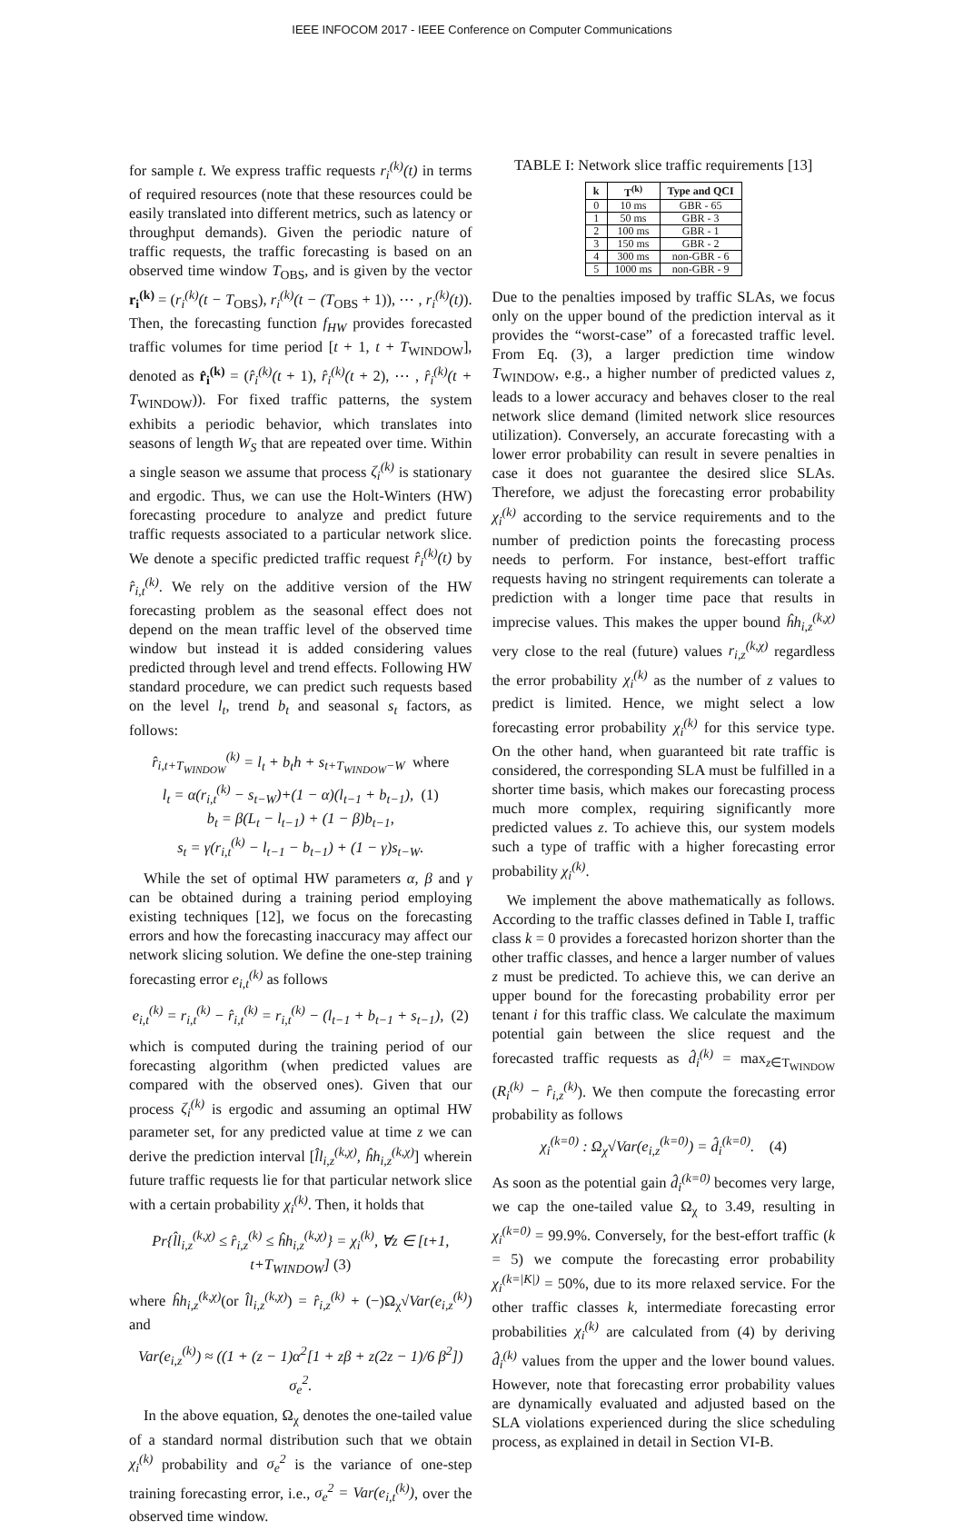IEEE INFOCOM 2017 - IEEE Conference on Computer Communications
for sample t. We express traffic requests r<sub>i</sub><sup>(k)</sup>(t) in terms of required resources (note that these resources could be easily translated into different metrics, such as latency or throughput demands). Given the periodic nature of traffic requests, the traffic forecasting is based on an observed time window T<sub>OBS</sub>, and is given by the vector r<sub>i</sub><sup>(k)</sup> = (r<sub>i</sub><sup>(k)</sup>(t − T<sub>OBS</sub>), r<sub>i</sub><sup>(k)</sup>(t − (T<sub>OBS</sub> + 1)), ⋯ , r<sub>i</sub><sup>(k)</sup>(t)). Then, the forecasting function f<sub>HW</sub> provides forecasted traffic volumes for time period [t + 1, t + T<sub>WINDOW</sub>], denoted as r̂<sub>i</sub><sup>(k)</sup> = (r̂<sub>i</sub><sup>(k)</sup>(t + 1), r̂<sub>i</sub><sup>(k)</sup>(t + 2), ⋯ , r̂<sub>i</sub><sup>(k)</sup>(t + T<sub>WINDOW</sub>)). For fixed traffic patterns, the system exhibits a periodic behavior, which translates into seasons of length W<sub>S</sub> that are repeated over time. Within a single season we assume that process ζ<sub>i</sub><sup>(k)</sup> is stationary and ergodic. Thus, we can use the Holt-Winters (HW) forecasting procedure to analyze and predict future traffic requests associated to a particular network slice. We denote a specific predicted traffic request r̂<sub>i</sub><sup>(k)</sup>(t) by r̂<sub>i,t</sub><sup>(k)</sup>. We rely on the additive version of the HW forecasting problem as the seasonal effect does not depend on the mean traffic level of the observed time window but instead it is added considering values predicted through level and trend effects. Following HW standard procedure, we can predict such requests based on the level l<sub>t</sub>, trend b<sub>t</sub> and seasonal s<sub>t</sub> factors, as follows:
r̂<sub>i,t+T<sub>WINDOW</sub></sub><sup>(k)</sup> = l<sub>t</sub> + b<sub>t</sub>h + s<sub>t+T<sub>WINDOW</sub>−W</sub> where
l<sub>t</sub> = α(r<sub>i,t</sub><sup>(k)</sup> − s<sub>t−W</sub>)+(1 − α)(l<sub>t−1</sub> + b<sub>t−1</sub>), (1)
b<sub>t</sub> = β(L<sub>t</sub> − l<sub>t−1</sub>) + (1 − β)b<sub>t−1</sub>,
s<sub>t</sub> = γ(r<sub>i,t</sub><sup>(k)</sup> − l<sub>t−1</sub> − b<sub>t−1</sub>) + (1 − γ)s<sub>t−W</sub>.
While the set of optimal HW parameters α, β and γ can be obtained during a training period employing existing techniques [12], we focus on the forecasting errors and how the forecasting inaccuracy may affect our network slicing solution. We define the one-step training forecasting error e<sub>i,t</sub><sup>(k)</sup> as follows
e<sub>i,t</sub><sup>(k)</sup> = r<sub>i,t</sub><sup>(k)</sup> − r̂<sub>i,t</sub><sup>(k)</sup> = r<sub>i,t</sub><sup>(k)</sup> − (l<sub>t−1</sub> + b<sub>t−1</sub> + s<sub>t−1</sub>), (2)
which is computed during the training period of our forecasting algorithm (when predicted values are compared with the observed ones). Given that our process ζ<sub>i</sub><sup>(k)</sup> is ergodic and assuming an optimal HW parameter set, for any predicted value at time z we can derive the prediction interval [l̂l<sub>i,z</sub><sup>(k,χ)</sup>, ĥh<sub>i,z</sub><sup>(k,χ)</sup>] wherein future traffic requests lie for that particular network slice with a certain probability χ<sub>i</sub><sup>(k)</sup>. Then, it holds that
Pr{l̂l<sub>i,z</sub><sup>(k,χ)</sup> ≤ r̂<sub>i,z</sub><sup>(k)</sup> ≤ ĥh<sub>i,z</sub><sup>(k,χ)</sup>} = χ<sub>i</sub><sup>(k)</sup>, ∀z ∈ [t+1, t+T<sub>WINDOW</sub>] (3)
where ĥh<sub>i,z</sub><sup>(k,χ)</sup>(or l̂l<sub>i,z</sub><sup>(k,χ)</sup>) = r̂<sub>i,z</sub><sup>(k)</sup> + (−)Ω<sub>χ</sub>√Var(e<sub>i,z</sub><sup>(k)</sup>) and
Var(e<sub>i,z</sub><sup>(k)</sup>) ≈ ((1 + (z − 1)α<sup>2</sup>[1 + zβ + z(2z − 1)/6 β<sup>2</sup>]) σ<sub>e</sub><sup>2</sup>.
In the above equation, Ω<sub>χ</sub> denotes the one-tailed value of a standard normal distribution such that we obtain χ<sub>i</sub><sup>(k)</sup> probability and σ<sub>e</sub><sup>2</sup> is the variance of one-step training forecasting error, i.e., σ<sub>e</sub><sup>2</sup> = Var(e<sub>i,t</sub><sup>(k)</sup>), over the observed time window.
TABLE I: Network slice traffic requirements [13]
| k | T<sup>(k)</sup> | Type and QCI |
| --- | --- | --- |
| 0 | 10 ms | GBR - 65 |
| 1 | 50 ms | GBR - 3 |
| 2 | 100 ms | GBR - 1 |
| 3 | 150 ms | GBR - 2 |
| 4 | 300 ms | non-GBR - 6 |
| 5 | 1000 ms | non-GBR - 9 |
Due to the penalties imposed by traffic SLAs, we focus only on the upper bound of the prediction interval as it provides the “worst-case” of a forecasted traffic level. From Eq. (3), a larger prediction time window T<sub>WINDOW</sub>, e.g., a higher number of predicted values z, leads to a lower accuracy and behaves closer to the real network slice demand (limited network slice resources utilization). Conversely, an accurate forecasting with a lower error probability can result in severe penalties in case it does not guarantee the desired slice SLAs. Therefore, we adjust the forecasting error probability χ<sub>i</sub><sup>(k)</sup> according to the service requirements and to the number of prediction points the forecasting process needs to perform. For instance, best-effort traffic requests having no stringent requirements can tolerate a prediction with a longer time pace that results in imprecise values. This makes the upper bound ĥh<sub>i,z</sub><sup>(k,χ)</sup> very close to the real (future) values r<sub>i,z</sub><sup>(k,χ)</sup> regardless the error probability χ<sub>i</sub><sup>(k)</sup> as the number of z values to predict is limited. Hence, we might select a low forecasting error probability χ<sub>i</sub><sup>(k)</sup> for this service type. On the other hand, when guaranteed bit rate traffic is considered, the corresponding SLA must be fulfilled in a shorter time basis, which makes our forecasting process much more complex, requiring significantly more predicted values z. To achieve this, our system models such a type of traffic with a higher forecasting error probability χ<sub>i</sub><sup>(k)</sup>.
We implement the above mathematically as follows. According to the traffic classes defined in Table I, traffic class k = 0 provides a forecasted horizon shorter than the other traffic classes, and hence a larger number of values z must be predicted. To achieve this, we can derive an upper bound for the forecasting probability error per tenant i for this traffic class. We calculate the maximum potential gain between the slice request and the forecasted traffic requests as d̂<sub>i</sub><sup>(k)</sup> = max<sub>z∈T<sub>WINDOW</sub></sub> (R<sub>i</sub><sup>(k)</sup> − r̂<sub>i,z</sub><sup>(k)</sup>). We then compute the forecasting error probability as follows
χ<sub>i</sub><sup>(k=0)</sup> : Ω<sub>χ</sub>√Var(e<sub>i,z</sub><sup>(k=0)</sup>) = d̂<sub>i</sub><sup>(k=0)</sup>. (4)
As soon as the potential gain d̂<sub>i</sub><sup>(k=0)</sup> becomes very large, we cap the one-tailed value Ω<sub>χ</sub> to 3.49, resulting in χ<sub>i</sub><sup>(k=0)</sup> = 99.9%. Conversely, for the best-effort traffic (k = 5) we compute the forecasting error probability χ<sub>i</sub><sup>(k=|K|)</sup> = 50%, due to its more relaxed service. For the other traffic classes k, intermediate forecasting error probabilities χ<sub>i</sub><sup>(k)</sup> are calculated from (4) by deriving d̂<sub>i</sub><sup>(k)</sup> values from the upper and the lower bound values. However, note that forecasting error probability values are dynamically evaluated and adjusted based on the SLA violations experienced during the slice scheduling process, as explained in detail in Section VI-B.